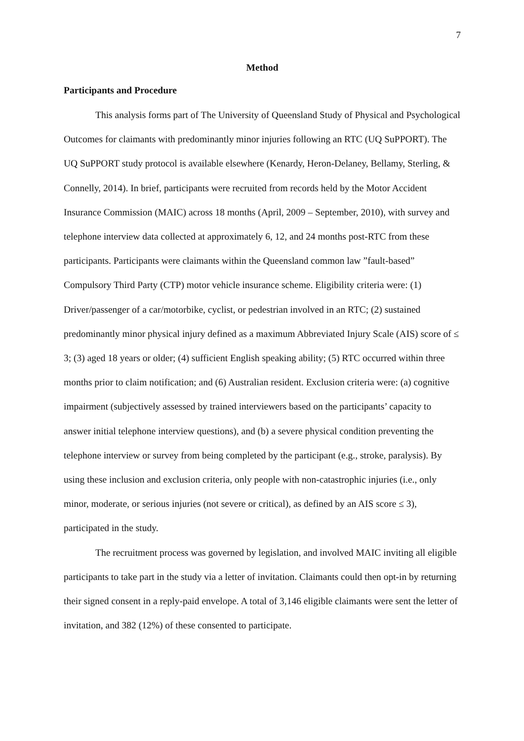7
Method
Participants and Procedure
This analysis forms part of The University of Queensland Study of Physical and Psychological Outcomes for claimants with predominantly minor injuries following an RTC (UQ SuPPORT). The UQ SuPPORT study protocol is available elsewhere (Kenardy, Heron-Delaney, Bellamy, Sterling, & Connelly, 2014). In brief, participants were recruited from records held by the Motor Accident Insurance Commission (MAIC) across 18 months (April, 2009 – September, 2010), with survey and telephone interview data collected at approximately 6, 12, and 24 months post-RTC from these participants. Participants were claimants within the Queensland common law ”fault-based” Compulsory Third Party (CTP) motor vehicle insurance scheme. Eligibility criteria were: (1) Driver/passenger of a car/motorbike, cyclist, or pedestrian involved in an RTC; (2) sustained predominantly minor physical injury defined as a maximum Abbreviated Injury Scale (AIS) score of ≤ 3; (3) aged 18 years or older; (4) sufficient English speaking ability; (5) RTC occurred within three months prior to claim notification; and (6) Australian resident. Exclusion criteria were: (a) cognitive impairment (subjectively assessed by trained interviewers based on the participants’ capacity to answer initial telephone interview questions), and (b) a severe physical condition preventing the telephone interview or survey from being completed by the participant (e.g., stroke, paralysis). By using these inclusion and exclusion criteria, only people with non-catastrophic injuries (i.e., only minor, moderate, or serious injuries (not severe or critical), as defined by an AIS score ≤ 3), participated in the study.
The recruitment process was governed by legislation, and involved MAIC inviting all eligible participants to take part in the study via a letter of invitation. Claimants could then opt-in by returning their signed consent in a reply-paid envelope. A total of 3,146 eligible claimants were sent the letter of invitation, and 382 (12%) of these consented to participate.